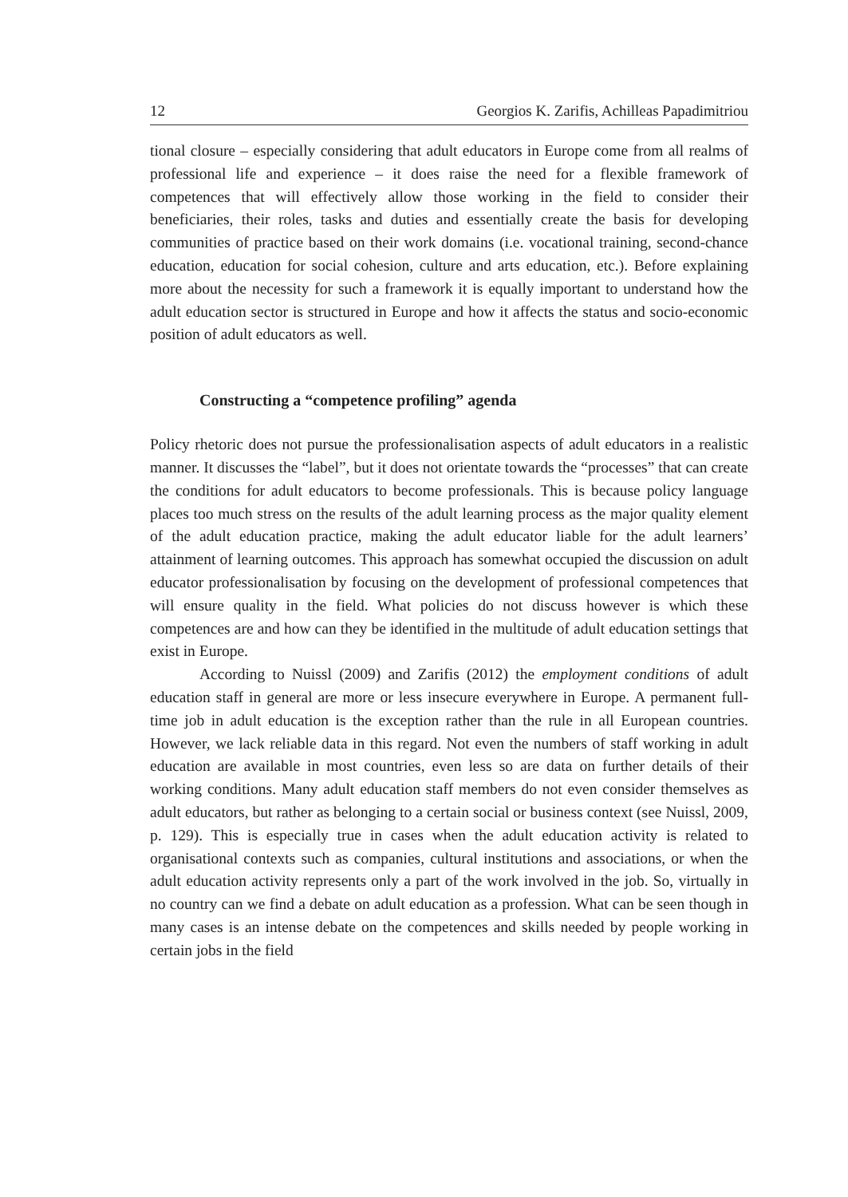12 Georgios K. Zarifis, Achilleas Papadimitriou
tional closure – especially considering that adult educators in Europe come from all realms of professional life and experience – it does raise the need for a flexible framework of competences that will effectively allow those working in the field to consider their beneficiaries, their roles, tasks and duties and essentially create the basis for developing communities of practice based on their work domains (i.e. vocational training, second-chance education, education for social cohesion, culture and arts education, etc.). Before explaining more about the necessity for such a framework it is equally important to understand how the adult education sector is structured in Europe and how it affects the status and socio-economic position of adult educators as well.
Constructing a “competence profiling” agenda
Policy rhetoric does not pursue the professionalisation aspects of adult educators in a realistic manner. It discusses the “label”, but it does not orientate towards the “processes” that can create the conditions for adult educators to become professionals. This is because policy language places too much stress on the results of the adult learning process as the major quality element of the adult education practice, making the adult educator liable for the adult learners’ attainment of learning outcomes. This approach has somewhat occupied the discussion on adult educator professionalisation by focusing on the development of professional competences that will ensure quality in the field. What policies do not discuss however is which these competences are and how can they be identified in the multitude of adult education settings that exist in Europe.
According to Nuissl (2009) and Zarifis (2012) the employment conditions of adult education staff in general are more or less insecure everywhere in Europe. A permanent full-time job in adult education is the exception rather than the rule in all European countries. However, we lack reliable data in this regard. Not even the numbers of staff working in adult education are available in most countries, even less so are data on further details of their working conditions. Many adult education staff members do not even consider themselves as adult educators, but rather as belonging to a certain social or business context (see Nuissl, 2009, p. 129). This is especially true in cases when the adult education activity is related to organisational contexts such as companies, cultural institutions and associations, or when the adult education activity represents only a part of the work involved in the job. So, virtually in no country can we find a debate on adult education as a profession. What can be seen though in many cases is an intense debate on the competences and skills needed by people working in certain jobs in the field